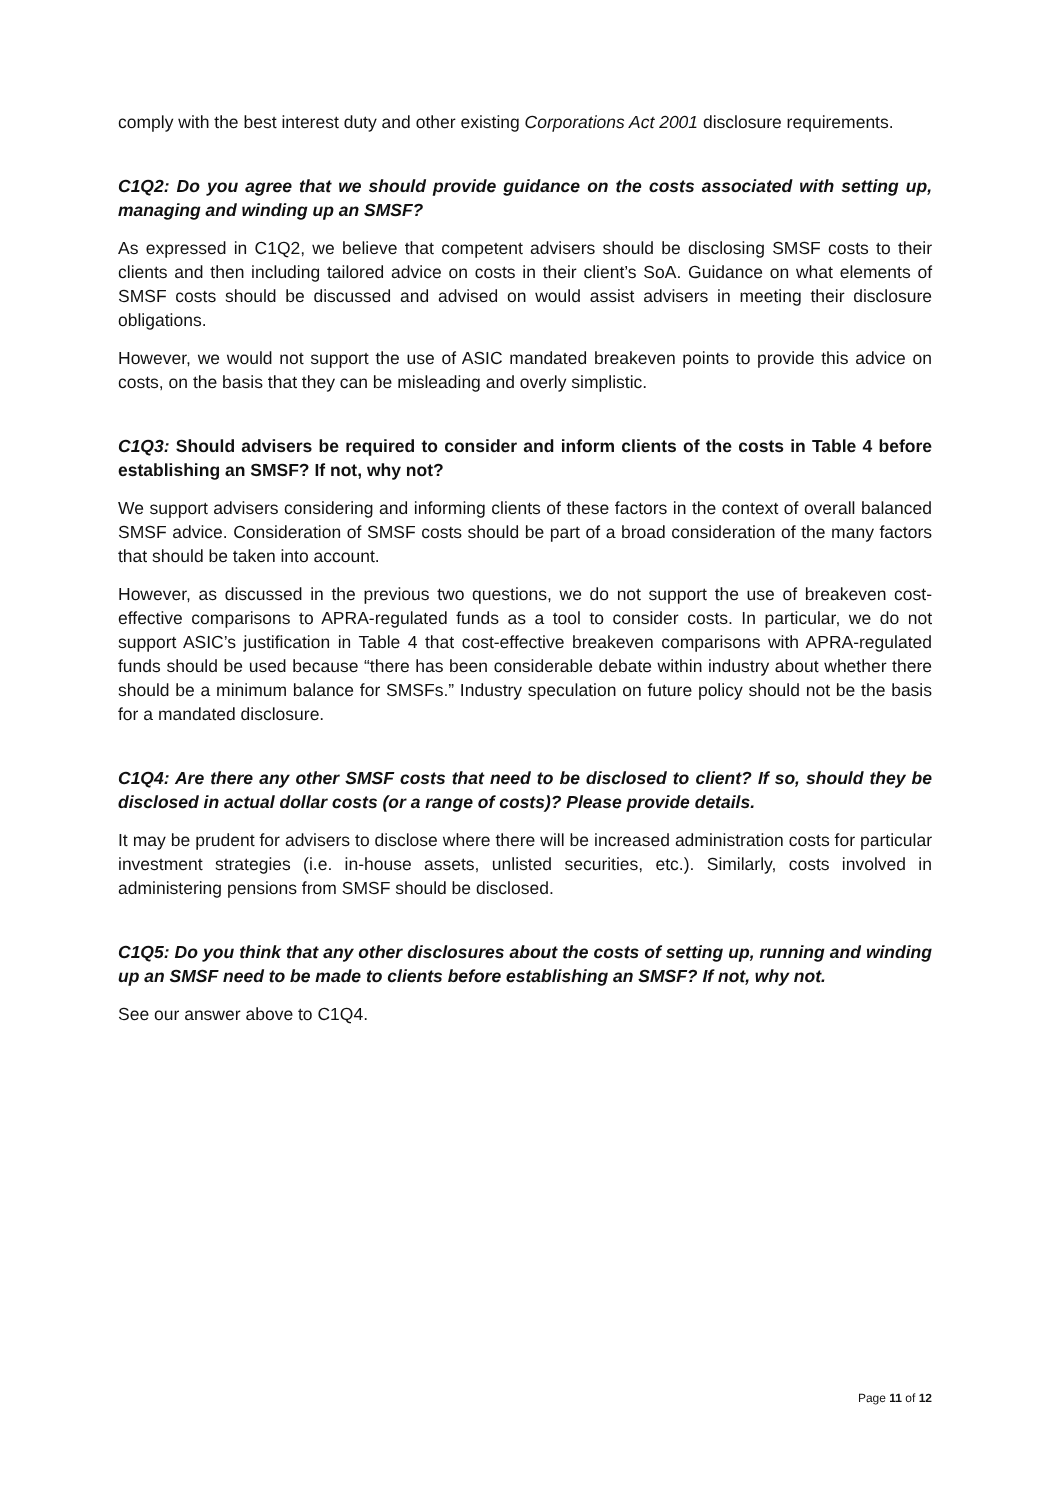comply with the best interest duty and other existing Corporations Act 2001 disclosure requirements.
C1Q2: Do you agree that we should provide guidance on the costs associated with setting up, managing and winding up an SMSF?
As expressed in C1Q2, we believe that competent advisers should be disclosing SMSF costs to their clients and then including tailored advice on costs in their client’s SoA. Guidance on what elements of SMSF costs should be discussed and advised on would assist advisers in meeting their disclosure obligations.
However, we would not support the use of ASIC mandated breakeven points to provide this advice on costs, on the basis that they can be misleading and overly simplistic.
C1Q3: Should advisers be required to consider and inform clients of the costs in Table 4 before establishing an SMSF? If not, why not?
We support advisers considering and informing clients of these factors in the context of overall balanced SMSF advice. Consideration of SMSF costs should be part of a broad consideration of the many factors that should be taken into account.
However, as discussed in the previous two questions, we do not support the use of breakeven cost-effective comparisons to APRA-regulated funds as a tool to consider costs. In particular, we do not support ASIC’s justification in Table 4 that cost-effective breakeven comparisons with APRA-regulated funds should be used because “there has been considerable debate within industry about whether there should be a minimum balance for SMSFs.” Industry speculation on future policy should not be the basis for a mandated disclosure.
C1Q4: Are there any other SMSF costs that need to be disclosed to client? If so, should they be disclosed in actual dollar costs (or a range of costs)? Please provide details.
It may be prudent for advisers to disclose where there will be increased administration costs for particular investment strategies (i.e. in-house assets, unlisted securities, etc.). Similarly, costs involved in administering pensions from SMSF should be disclosed.
C1Q5: Do you think that any other disclosures about the costs of setting up, running and winding up an SMSF need to be made to clients before establishing an SMSF? If not, why not.
See our answer above to C1Q4.
Page 11 of 12